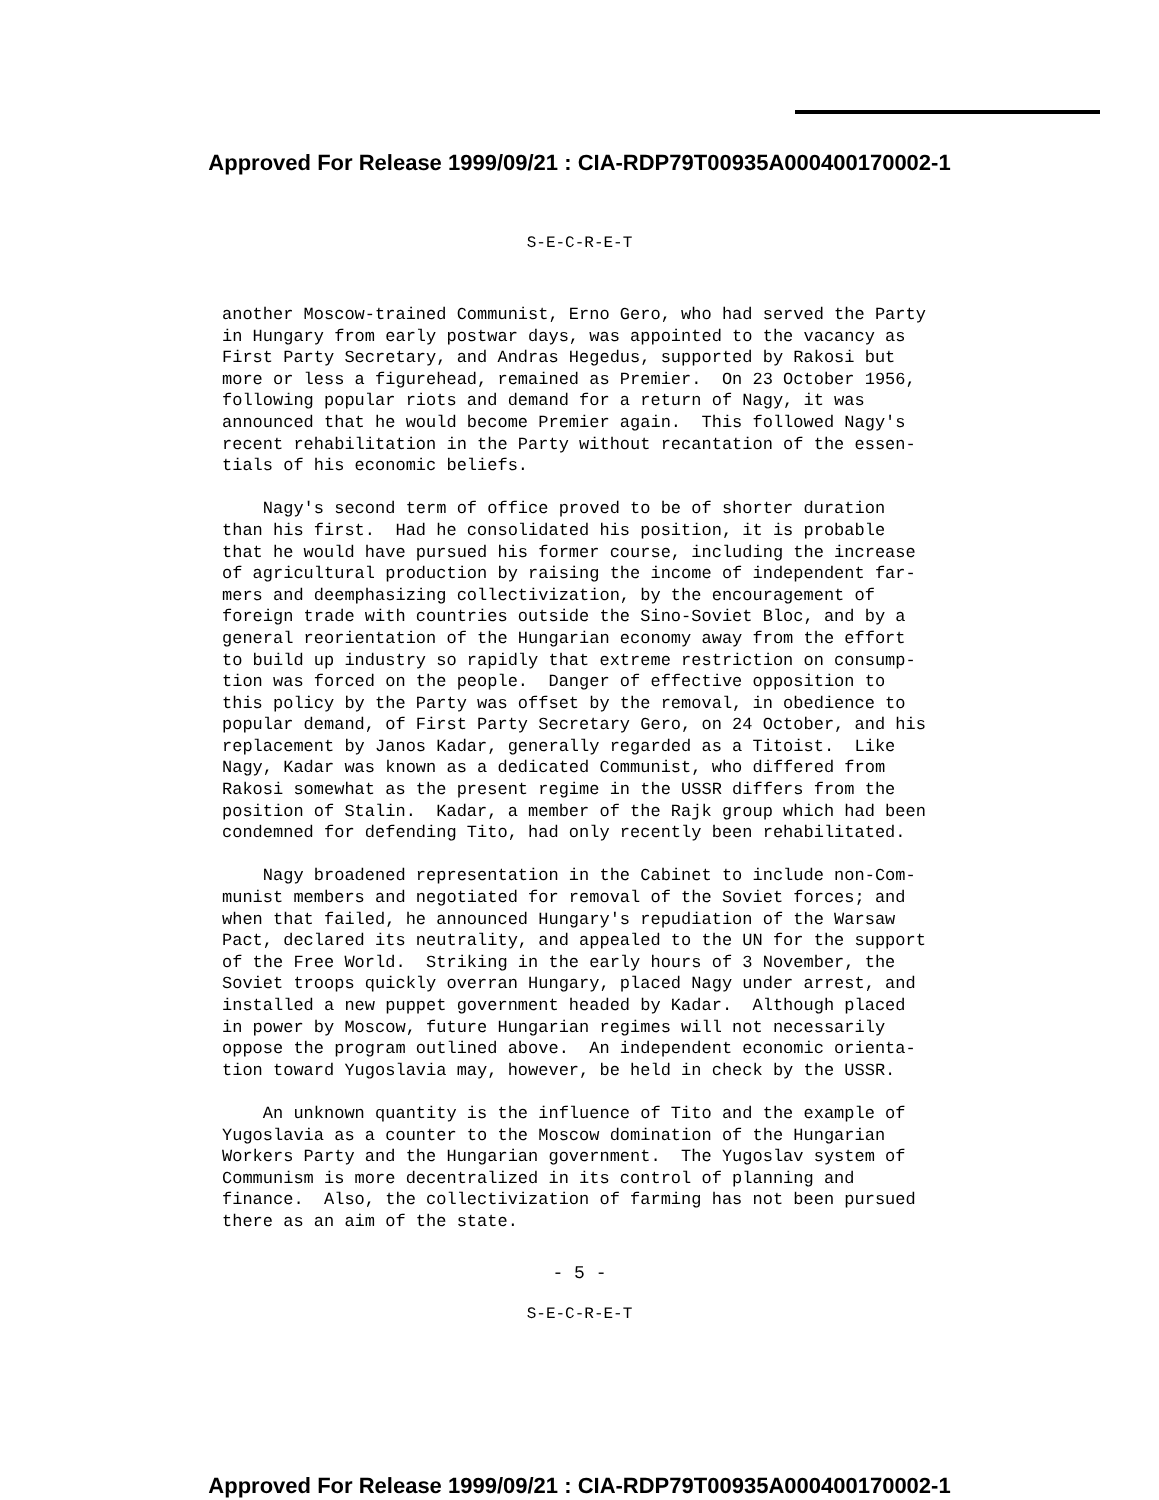Approved For Release 1999/09/21 : CIA-RDP79T00935A000400170002-1
S-E-C-R-E-T
another Moscow-trained Communist, Erno Gero, who had served the Party in Hungary from early postwar days, was appointed to the vacancy as First Party Secretary, and Andras Hegedus, supported by Rakosi but more or less a figurehead, remained as Premier. On 23 October 1956, following popular riots and demand for a return of Nagy, it was announced that he would become Premier again. This followed Nagy's recent rehabilitation in the Party without recantation of the essen- tials of his economic beliefs.
Nagy's second term of office proved to be of shorter duration than his first. Had he consolidated his position, it is probable that he would have pursued his former course, including the increase of agricultural production by raising the income of independent far- mers and deemphasizing collectivization, by the encouragement of foreign trade with countries outside the Sino-Soviet Bloc, and by a general reorientation of the Hungarian economy away from the effort to build up industry so rapidly that extreme restriction on consump- tion was forced on the people. Danger of effective opposition to this policy by the Party was offset by the removal, in obedience to popular demand, of First Party Secretary Gero, on 24 October, and his replacement by Janos Kadar, generally regarded as a Titoist. Like Nagy, Kadar was known as a dedicated Communist, who differed from Rakosi somewhat as the present regime in the USSR differs from the position of Stalin. Kadar, a member of the Rajk group which had been condemned for defending Tito, had only recently been rehabilitated.
Nagy broadened representation in the Cabinet to include non-Com- munist members and negotiated for removal of the Soviet forces; and when that failed, he announced Hungary's repudiation of the Warsaw Pact, declared its neutrality, and appealed to the UN for the support of the Free World. Striking in the early hours of 3 November, the Soviet troops quickly overran Hungary, placed Nagy under arrest, and installed a new puppet government headed by Kadar. Although placed in power by Moscow, future Hungarian regimes will not necessarily oppose the program outlined above. An independent economic orienta- tion toward Yugoslavia may, however, be held in check by the USSR.
An unknown quantity is the influence of Tito and the example of Yugoslavia as a counter to the Moscow domination of the Hungarian Workers Party and the Hungarian government. The Yugoslav system of Communism is more decentralized in its control of planning and finance. Also, the collectivization of farming has not been pursued there as an aim of the state.
- 5 -
S-E-C-R-E-T
Approved For Release 1999/09/21 : CIA-RDP79T00935A000400170002-1